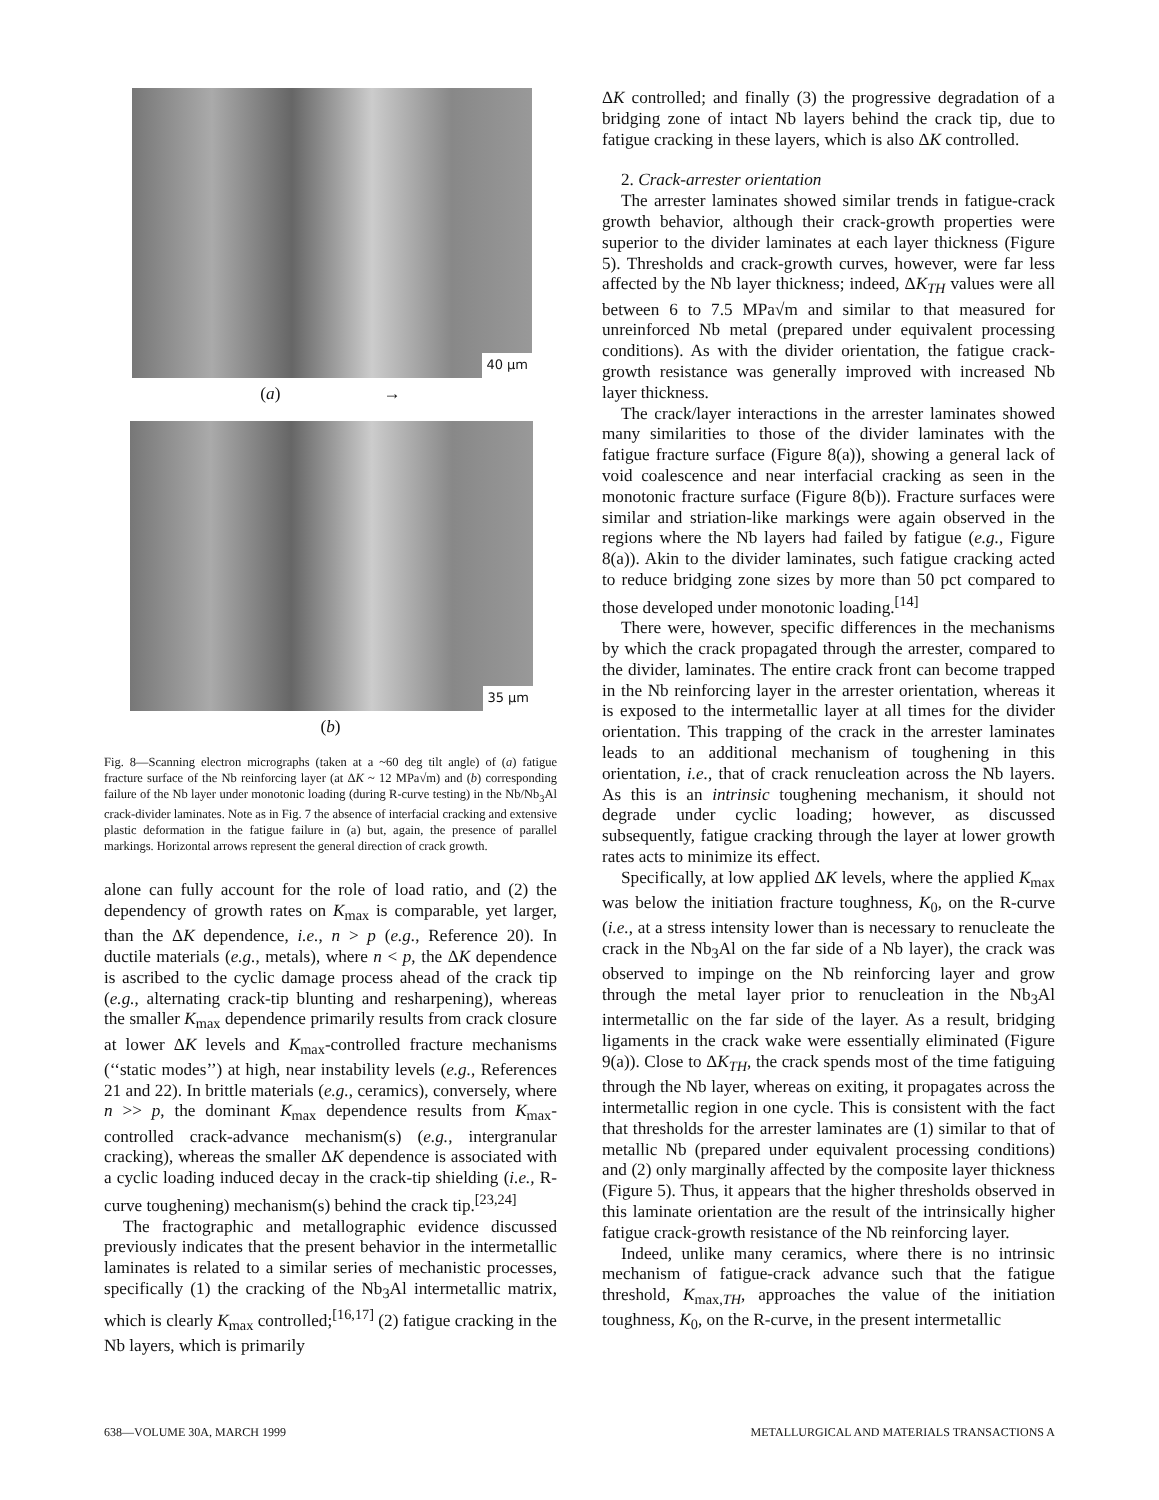40 μm
(a) →
35 μm
(b)
Fig. 8—Scanning electron micrographs (taken at a ~60 deg tilt angle) of (a) fatigue fracture surface of the Nb reinforcing layer (at ΔK ~ 12 MPa√m) and (b) corresponding failure of the Nb layer under monotonic loading (during R-curve testing) in the Nb/Nb<sub>3</sub>Al crack-divider laminates. Note as in Fig. 7 the absence of interfacial cracking and extensive plastic deformation in the fatigue failure in (a) but, again, the presence of parallel markings. Horizontal arrows represent the general direction of crack growth.
alone can fully account for the role of load ratio, and (2) the dependency of growth rates on K<sub>max</sub> is comparable, yet larger, than the ΔK dependence, i.e., n > p (e.g., Reference 20). In ductile materials (e.g., metals), where n < p, the ΔK dependence is ascribed to the cyclic damage process ahead of the crack tip (e.g., alternating crack-tip blunting and resharpening), whereas the smaller K<sub>max</sub> dependence primarily results from crack closure at lower ΔK levels and K<sub>max</sub>-controlled fracture mechanisms (‘‘static modes’’) at high, near instability levels (e.g., References 21 and 22). In brittle materials (e.g., ceramics), conversely, where n >> p, the dominant K<sub>max</sub> dependence results from K<sub>max</sub>-controlled crack-advance mechanism(s) (e.g., intergranular cracking), whereas the smaller ΔK dependence is associated with a cyclic loading induced decay in the crack-tip shielding (i.e., R-curve toughening) mechanism(s) behind the crack tip.<sup>[23,24]</sup>
The fractographic and metallographic evidence discussed previously indicates that the present behavior in the intermetallic laminates is related to a similar series of mechanistic processes, specifically (1) the cracking of the Nb<sub>3</sub>Al intermetallic matrix, which is clearly K<sub>max</sub> controlled;<sup>[16,17]</sup> (2) fatigue cracking in the Nb layers, which is primarily
ΔK controlled; and finally (3) the progressive degradation of a bridging zone of intact Nb layers behind the crack tip, due to fatigue cracking in these layers, which is also ΔK controlled.
2. Crack-arrester orientation
The arrester laminates showed similar trends in fatigue-crack growth behavior, although their crack-growth properties were superior to the divider laminates at each layer thickness (Figure 5). Thresholds and crack-growth curves, however, were far less affected by the Nb layer thickness; indeed, ΔK<sub>TH</sub> values were all between 6 to 7.5 MPa√m and similar to that measured for unreinforced Nb metal (prepared under equivalent processing conditions). As with the divider orientation, the fatigue crack-growth resistance was generally improved with increased Nb layer thickness.
The crack/layer interactions in the arrester laminates showed many similarities to those of the divider laminates with the fatigue fracture surface (Figure 8(a)), showing a general lack of void coalescence and near interfacial cracking as seen in the monotonic fracture surface (Figure 8(b)). Fracture surfaces were similar and striation-like markings were again observed in the regions where the Nb layers had failed by fatigue (e.g., Figure 8(a)). Akin to the divider laminates, such fatigue cracking acted to reduce bridging zone sizes by more than 50 pct compared to those developed under monotonic loading.<sup>[14]</sup>
There were, however, specific differences in the mechanisms by which the crack propagated through the arrester, compared to the divider, laminates. The entire crack front can become trapped in the Nb reinforcing layer in the arrester orientation, whereas it is exposed to the intermetallic layer at all times for the divider orientation. This trapping of the crack in the arrester laminates leads to an additional mechanism of toughening in this orientation, i.e., that of crack renucleation across the Nb layers. As this is an intrinsic toughening mechanism, it should not degrade under cyclic loading; however, as discussed subsequently, fatigue cracking through the layer at lower growth rates acts to minimize its effect.
Specifically, at low applied ΔK levels, where the applied K<sub>max</sub> was below the initiation fracture toughness, K<sub>0</sub>, on the R-curve (i.e., at a stress intensity lower than is necessary to renucleate the crack in the Nb<sub>3</sub>Al on the far side of a Nb layer), the crack was observed to impinge on the Nb reinforcing layer and grow through the metal layer prior to renucleation in the Nb<sub>3</sub>Al intermetallic on the far side of the layer. As a result, bridging ligaments in the crack wake were essentially eliminated (Figure 9(a)). Close to ΔK<sub>TH</sub>, the crack spends most of the time fatiguing through the Nb layer, whereas on exiting, it propagates across the intermetallic region in one cycle. This is consistent with the fact that thresholds for the arrester laminates are (1) similar to that of metallic Nb (prepared under equivalent processing conditions) and (2) only marginally affected by the composite layer thickness (Figure 5). Thus, it appears that the higher thresholds observed in this laminate orientation are the result of the intrinsically higher fatigue crack-growth resistance of the Nb reinforcing layer.
Indeed, unlike many ceramics, where there is no intrinsic mechanism of fatigue-crack advance such that the fatigue threshold, K<sub>max,TH</sub>, approaches the value of the initiation toughness, K<sub>0</sub>, on the R-curve, in the present intermetallic
638—VOLUME 30A, MARCH 1999 METALLURGICAL AND MATERIALS TRANSACTIONS A